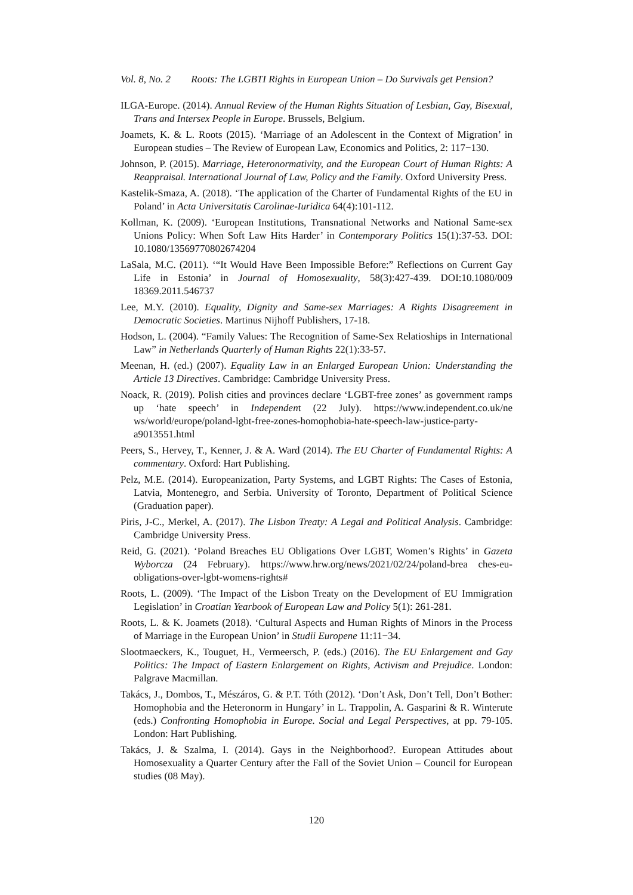Vol. 8, No. 2 Roots: The LGBTI Rights in European Union – Do Survivals get Pension?
ILGA-Europe. (2014). Annual Review of the Human Rights Situation of Lesbian, Gay, Bisexual, Trans and Intersex People in Europe. Brussels, Belgium.
Joamets, K. & L. Roots (2015). ‘Marriage of an Adolescent in the Context of Migration’ in European studies – The Review of European Law, Economics and Politics, 2: 117−130.
Johnson, P. (2015). Marriage, Heteronormativity, and the European Court of Human Rights: A Reappraisal. International Journal of Law, Policy and the Family. Oxford University Press.
Kastelik-Smaza, A. (2018). ‘The application of the Charter of Fundamental Rights of the EU in Poland’ in Acta Universitatis Carolinae-Iuridica 64(4):101-112.
Kollman, K. (2009). ‘European Institutions, Transnational Networks and National Same-sex Unions Policy: When Soft Law Hits Harder’ in Contemporary Politics 15(1):37-53. DOI: 10.1080/13569770802674204
LaSala, M.C. (2011). ‘“It Would Have Been Impossible Before:” Reflections on Current Gay Life in Estonia’ in Journal of Homosexuality, 58(3):427-439. DOI:10.1080/009 18369.2011.546737
Lee, M.Y. (2010). Equality, Dignity and Same-sex Marriages: A Rights Disagreement in Democratic Societies. Martinus Nijhoff Publishers, 17-18.
Hodson, L. (2004). “Family Values: The Recognition of Same-Sex Relatioships in International Law” in Netherlands Quarterly of Human Rights 22(1):33-57.
Meenan, H. (ed.) (2007). Equality Law in an Enlarged European Union: Understanding the Article 13 Directives. Cambridge: Cambridge University Press.
Noack, R. (2019). Polish cities and provinces declare ‘LGBT-free zones’ as government ramps up ‘hate speech’ in Independent (22 July). https://www.independent.co.uk/ne ws/world/europe/poland-lgbt-free-zones-homophobia-hate-speech-law-justice-party-a9013551.html
Peers, S., Hervey, T., Kenner, J. & A. Ward (2014). The EU Charter of Fundamental Rights: A commentary. Oxford: Hart Publishing.
Pelz, M.E. (2014). Europeanization, Party Systems, and LGBT Rights: The Cases of Estonia, Latvia, Montenegro, and Serbia. University of Toronto, Department of Political Science (Graduation paper).
Piris, J-C., Merkel, A. (2017). The Lisbon Treaty: A Legal and Political Analysis. Cambridge: Cambridge University Press.
Reid, G. (2021). ‘Poland Breaches EU Obligations Over LGBT, Women’s Rights’ in Gazeta Wyborcza (24 February). https://www.hrw.org/news/2021/02/24/poland-brea ches-eu-obligations-over-lgbt-womens-rights#
Roots, L. (2009). ‘The Impact of the Lisbon Treaty on the Development of EU Immigration Legislation’ in Croatian Yearbook of European Law and Policy 5(1): 261-281.
Roots, L. & K. Joamets (2018). ‘Cultural Aspects and Human Rights of Minors in the Process of Marriage in the European Union’ in Studii Europene 11:11−34.
Slootmaeckers, K., Touguet, H., Vermeersch, P. (eds.) (2016). The EU Enlargement and Gay Politics: The Impact of Eastern Enlargement on Rights, Activism and Prejudice. London: Palgrave Macmillan.
Takács, J., Dombos, T., Mészáros, G. & P.T. Tóth (2012). ‘Don’t Ask, Don’t Tell, Don’t Bother: Homophobia and the Heteronorm in Hungary’ in L. Trappolin, A. Gasparini & R. Winterute (eds.) Confronting Homophobia in Europe. Social and Legal Perspectives, at pp. 79-105. London: Hart Publishing.
Takács, J. & Szalma, I. (2014). Gays in the Neighborhood?. European Attitudes about Homosexuality a Quarter Century after the Fall of the Soviet Union – Council for European studies (08 May).
120